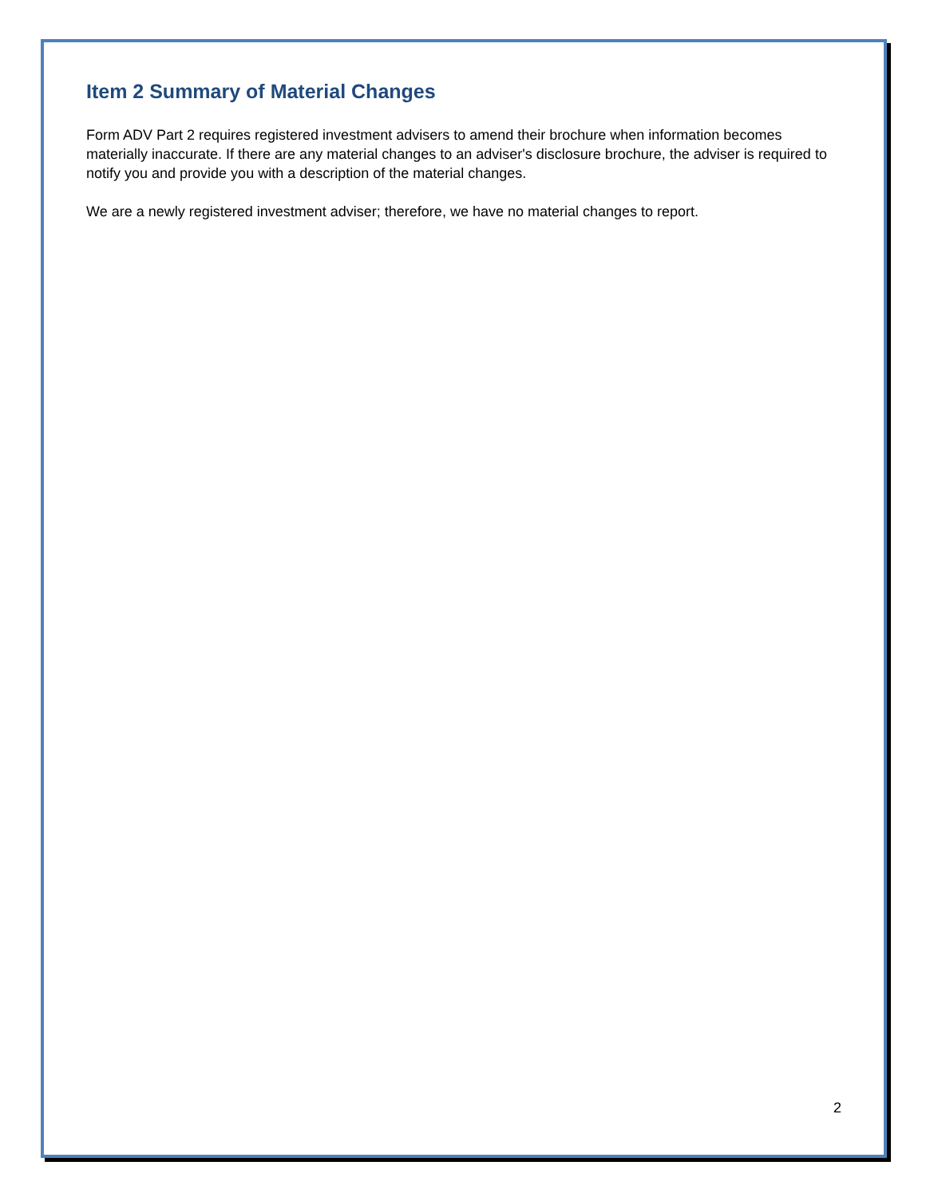Item 2 Summary of Material Changes
Form ADV Part 2 requires registered investment advisers to amend their brochure when information becomes materially inaccurate. If there are any material changes to an adviser's disclosure brochure, the adviser is required to notify you and provide you with a description of the material changes.
We are a newly registered investment adviser; therefore, we have no material changes to report.
2